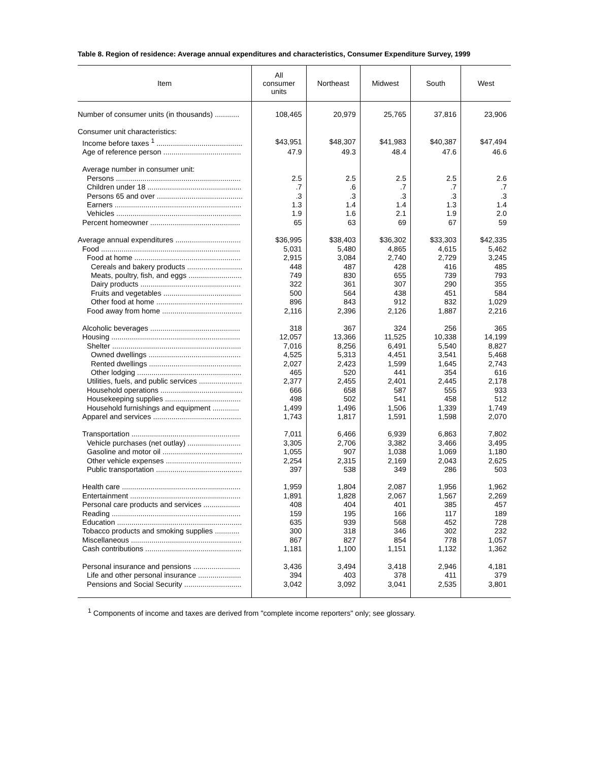Table 8. Region of residence: Average annual expenditures and characteristics, Consumer Expenditure Survey, 1999
| Item | All consumer units | Northeast | Midwest | South | West |
| --- | --- | --- | --- | --- | --- |
| Number of consumer units (in thousands) ............ | 108,465 | 20,979 | 25,765 | 37,816 | 23,906 |
| Consumer unit characteristics: | | | | | |
| Income before taxes <sup>1</sup> .......................................... | $43,951 | $48,307 | $41,983 | $40,387 | $47,494 |
| Age of reference person ...................................... | 47.9 | 49.3 | 48.4 | 47.6 | 46.6 |
| Average number in consumer unit: | | | | | |
| Persons ............................................................. | 2.5 | 2.5 | 2.5 | 2.5 | 2.6 |
| Children under 18 .............................................. | .7 | .6 | .7 | .7 | .7 |
| Persons 65 and over .......................................... | .3 | .3 | .3 | .3 | .3 |
| Earners .............................................................. | 1.3 | 1.4 | 1.4 | 1.3 | 1.4 |
| Vehicles ............................................................. | 1.9 | 1.6 | 2.1 | 1.9 | 2.0 |
| Percent homeowner ............................................ | 65 | 63 | 69 | 67 | 59 |
| Average annual expenditures ................................ | $36,995 | $38,403 | $36,302 | $33,303 | $42,335 |
| Food .................................................................... | 5,031 | 5,480 | 4,865 | 4,615 | 5,462 |
| Food at home .................................................... | 2,915 | 3,084 | 2,740 | 2,729 | 3,245 |
| Cereals and bakery products ........................... | 448 | 487 | 428 | 416 | 485 |
| Meats, poultry, fish, and eggs .......................... | 749 | 830 | 655 | 739 | 793 |
| Dairy products ................................................. | 322 | 361 | 307 | 290 | 355 |
| Fruits and vegetables ...................................... | 500 | 564 | 438 | 451 | 584 |
| Other food at home .......................................... | 896 | 843 | 912 | 832 | 1,029 |
| Food away from home ....................................... | 2,116 | 2,396 | 2,126 | 1,887 | 2,216 |
| Alcoholic beverages ............................................ | 318 | 367 | 324 | 256 | 365 |
| Housing ............................................................... | 12,057 | 13,366 | 11,525 | 10,338 | 14,199 |
| Shelter ............................................................... | 7,016 | 8,256 | 6,491 | 5,540 | 8,827 |
| Owned dwellings ............................................. | 4,525 | 5,313 | 4,451 | 3,541 | 5,468 |
| Rented dwellings ............................................. | 2,027 | 2,423 | 1,599 | 1,645 | 2,743 |
| Other lodging ................................................... | 465 | 520 | 441 | 354 | 616 |
| Utilities, fuels, and public services ..................... | 2,377 | 2,455 | 2,401 | 2,445 | 2,178 |
| Household operations ........................................ | 666 | 658 | 587 | 555 | 933 |
| Housekeeping supplies ..................................... | 498 | 502 | 541 | 458 | 512 |
| Household furnishings and equipment ............. | 1,499 | 1,496 | 1,506 | 1,339 | 1,749 |
| Apparel and services ........................................... | 1,743 | 1,817 | 1,591 | 1,598 | 2,070 |
| Transportation ..................................................... | 7,011 | 6,466 | 6,939 | 6,863 | 7,802 |
| Vehicle purchases (net outlay) .......................... | 3,305 | 2,706 | 3,382 | 3,466 | 3,495 |
| Gasoline and motor oil ....................................... | 1,055 | 907 | 1,038 | 1,069 | 1,180 |
| Other vehicle expenses ..................................... | 2,254 | 2,315 | 2,169 | 2,043 | 2,625 |
| Public transportation .......................................... | 397 | 538 | 349 | 286 | 503 |
| Health care .......................................................... | 1,959 | 1,804 | 2,087 | 1,956 | 1,962 |
| Entertainment ...................................................... | 1,891 | 1,828 | 2,067 | 1,567 | 2,269 |
| Personal care products and services .................. | 408 | 404 | 401 | 385 | 457 |
| Reading ............................................................... | 159 | 195 | 166 | 117 | 189 |
| Education ............................................................. | 635 | 939 | 568 | 452 | 728 |
| Tobacco products and smoking supplies ............ | 300 | 318 | 346 | 302 | 232 |
| Miscellaneous ...................................................... | 867 | 827 | 854 | 778 | 1,057 |
| Cash contributions ............................................... | 1,181 | 1,100 | 1,151 | 1,132 | 1,362 |
| Personal insurance and pensions ....................... | 3,436 | 3,494 | 3,418 | 2,946 | 4,181 |
| Life and other personal insurance ..................... | 394 | 403 | 378 | 411 | 379 |
| Pensions and Social Security ............................ | 3,042 | 3,092 | 3,041 | 2,535 | 3,801 |
<sup>1</sup> Components of income and taxes are derived from "complete income reporters" only; see glossary.